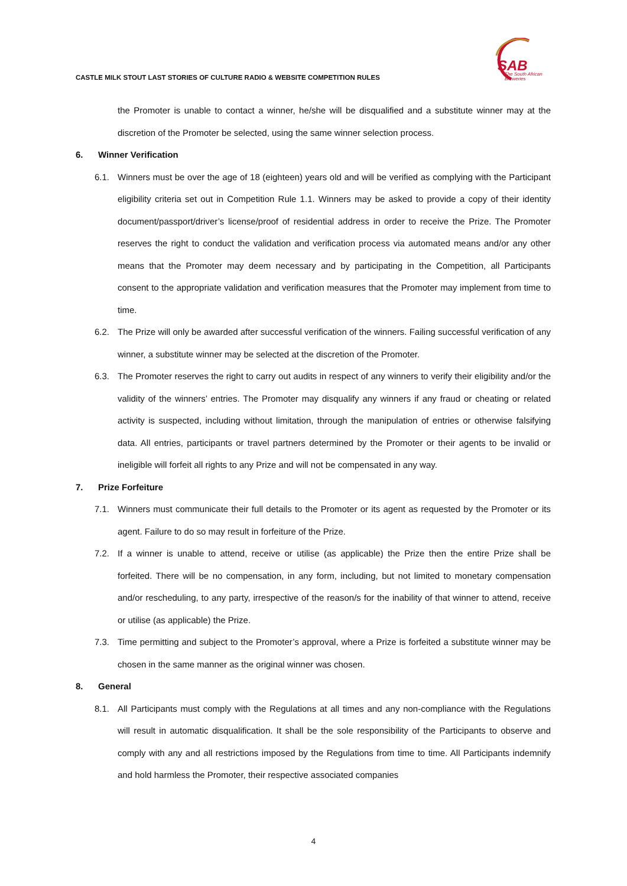SAB
The South African
Breweries
CASTLE MILK STOUT LAST STORIES OF CULTURE RADIO & WEBSITE COMPETITION RULES
the Promoter is unable to contact a winner, he/she will be disqualified and a substitute winner may at the discretion of the Promoter be selected, using the same winner selection process.
6. Winner Verification
6.1. Winners must be over the age of 18 (eighteen) years old and will be verified as complying with the Participant eligibility criteria set out in Competition Rule 1.1. Winners may be asked to provide a copy of their identity document/passport/driver’s license/proof of residential address in order to receive the Prize. The Promoter reserves the right to conduct the validation and verification process via automated means and/or any other means that the Promoter may deem necessary and by participating in the Competition, all Participants consent to the appropriate validation and verification measures that the Promoter may implement from time to time.
6.2. The Prize will only be awarded after successful verification of the winners. Failing successful verification of any winner, a substitute winner may be selected at the discretion of the Promoter.
6.3. The Promoter reserves the right to carry out audits in respect of any winners to verify their eligibility and/or the validity of the winners’ entries. The Promoter may disqualify any winners if any fraud or cheating or related activity is suspected, including without limitation, through the manipulation of entries or otherwise falsifying data. All entries, participants or travel partners determined by the Promoter or their agents to be invalid or ineligible will forfeit all rights to any Prize and will not be compensated in any way.
7. Prize Forfeiture
7.1. Winners must communicate their full details to the Promoter or its agent as requested by the Promoter or its agent. Failure to do so may result in forfeiture of the Prize.
7.2. If a winner is unable to attend, receive or utilise (as applicable) the Prize then the entire Prize shall be forfeited. There will be no compensation, in any form, including, but not limited to monetary compensation and/or rescheduling, to any party, irrespective of the reason/s for the inability of that winner to attend, receive or utilise (as applicable) the Prize.
7.3. Time permitting and subject to the Promoter’s approval, where a Prize is forfeited a substitute winner may be chosen in the same manner as the original winner was chosen.
8. General
8.1. All Participants must comply with the Regulations at all times and any non-compliance with the Regulations will result in automatic disqualification. It shall be the sole responsibility of the Participants to observe and comply with any and all restrictions imposed by the Regulations from time to time. All Participants indemnify and hold harmless the Promoter, their respective associated companies
4